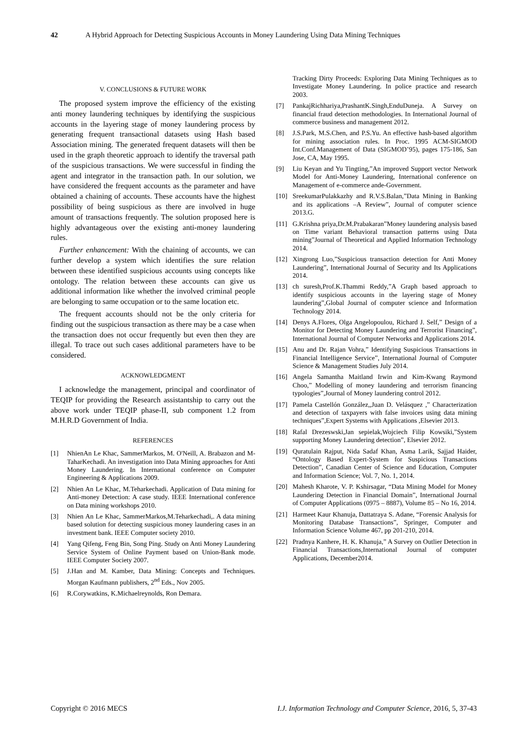42 A Hybrid Approach for Detecting Suspicious Accounts in Money Laundering Using Data Mining Techniques
V. CONCLUSIONS & FUTURE WORK
The proposed system improve the efficiency of the existing anti money laundering techniques by identifying the suspicious accounts in the layering stage of money laundering process by generating frequent transactional datasets using Hash based Association mining. The generated frequent datasets will then be used in the graph theoretic approach to identify the traversal path of the suspicious transactions. We were successful in finding the agent and integrator in the transaction path. In our solution, we have considered the frequent accounts as the parameter and have obtained a chaining of accounts. These accounts have the highest possibility of being suspicious as there are involved in huge amount of transactions frequently. The solution proposed here is highly advantageous over the existing anti-money laundering rules.
Further enhancement: With the chaining of accounts, we can further develop a system which identifies the sure relation between these identified suspicious accounts using concepts like ontology. The relation between these accounts can give us additional information like whether the involved criminal people are belonging to same occupation or to the same location etc.
The frequent accounts should not be the only criteria for finding out the suspicious transaction as there may be a case when the transaction does not occur frequently but even then they are illegal. To trace out such cases additional parameters have to be considered.
ACKNOWLEDGMENT
I acknowledge the management, principal and coordinator of TEQIP for providing the Research assistantship to carry out the above work under TEQIP phase-II, sub component 1.2 from M.H.R.D Government of India.
REFERENCES
[1] NhienAn Le Khac, SammerMarkos, M. O'Neill, A. Brabazon and M-TaharKechadi. An investigation into Data Mining approaches for Anti Money Laundering. In International conference on Computer Engineering & Applications 2009.
[2] Nhien An Le Khac, M.Teharkechadi. Application of Data mining for Anti-money Detection: A case study. IEEE International conference on Data mining workshops 2010.
[3] Nhien An Le Khac, SammerMarkos,M.Teharkechadi,. A data mining based solution for detecting suspicious money laundering cases in an investment bank. IEEE Computer society 2010.
[4] Yang Qifeng, Feng Bin, Song Ping. Study on Anti Money Laundering Service System of Online Payment based on Union-Bank mode. IEEE Computer Society 2007.
[5] J.Han and M. Kamber, Data Mining: Concepts and Techniques. Morgan Kaufmann publishers, 2<sup>nd</sup> Eds., Nov 2005.
[6] R.Corywatkins, K.Michaelreynolds, Ron Demara.
Tracking Dirty Proceeds: Exploring Data Mining Techniques as to Investigate Money Laundering. In police practice and research 2003.
[7] PankajRichhariya,PrashantK.Singh,EnduDuneja. A Survey on financial fraud detection methodologies. In International Journal of commerce business and management 2012.
[8] J.S.Park, M.S.Chen, and P.S.Yu. An effective hash-based algorithm for mining association rules. In Proc. 1995 ACM-SIGMOD Int.Conf.Management of Data (SIGMOD’95), pages 175-186, San Jose, CA, May 1995.
[9] Liu Keyan and Yu Tingting,”An improved Support vector Network Model for Anti-Money Laundering, International conference on Management of e-commerce ande-Government.
[10] SreekumarPulakkazhy and R.V.S.Balan,”Data Mining in Banking and its applications –A Review”, Journal of computer science 2013.G.
[11] G.Krishna priya,Dr.M.Prabakaran”Money laundering analysis based on Time variant Behavioral transaction patterns using Data mining”Journal of Theoretical and Applied Information Technology 2014.
[12] Xingrong Luo,”Suspicious transaction detection for Anti Money Laundering”, International Journal of Security and Its Applications 2014.
[13] ch suresh,Prof.K.Thammi Reddy,”A Graph based approach to identify suspicious accounts in the layering stage of Money laundering”,Global Journal of computer science and Information Technology 2014.
[14] Denys A.Flores, Olga Angelopoulou, Richard J. Self,” Design of a Monitor for Detecting Money Laundering and Terrorist Financing”, International Journal of Computer Networks and Applications 2014.
[15] Anu and Dr. Rajan Vohra,” Identifying Suspicious Transactions in Financial Intelligence Service”, International Journal of Computer Science & Management Studies July 2014.
[16] Angela Samantha Maitland Irwin and Kim-Kwang Raymond Choo,” Modelling of money laundering and terrorism financing typologies”,Journal of Money laundering control 2012.
[17] Pamela Castellón González,,Juan D. Velásquez ,” Characterization and detection of taxpayers with false invoices using data mining techniques”,Expert Systems with Applications ,Elsevier 2013.
[18] Rafal Drezeswski,Jan sepielak,Wojciech Filip Kowsiki,”System supporting Money Laundering detection”, Elsevier 2012.
[19] Quratulain Rajput, Nida Sadaf Khan, Asma Larik, Sajjad Haider, “Ontology Based Expert-System for Suspicious Transactions Detection”, Canadian Center of Science and Education, Computer and Information Science; Vol. 7, No. 1, 2014.
[20] Mahesh Kharote, V. P. Kshirsagar, “Data Mining Model for Money Laundering Detection in Financial Domain”, International Journal of Computer Applications (0975 – 8887), Volume 85 – No 16, 2014.
[21] Harmeet Kaur Khanuja, Dattatraya S. Adane, “Forensic Analysis for Monitoring Database Transactions”, Springer, Computer and Information Science Volume 467, pp 201-210, 2014.
[22] Pradnya Kanhere, H. K. Khanuja,” A Survey on Outlier Detection in Financial Transactions,International Journal of computer Applications, December2014.
Copyright © 2016 MECS I.J. Information Technology and Computer Science, 2016, 5, 37-43